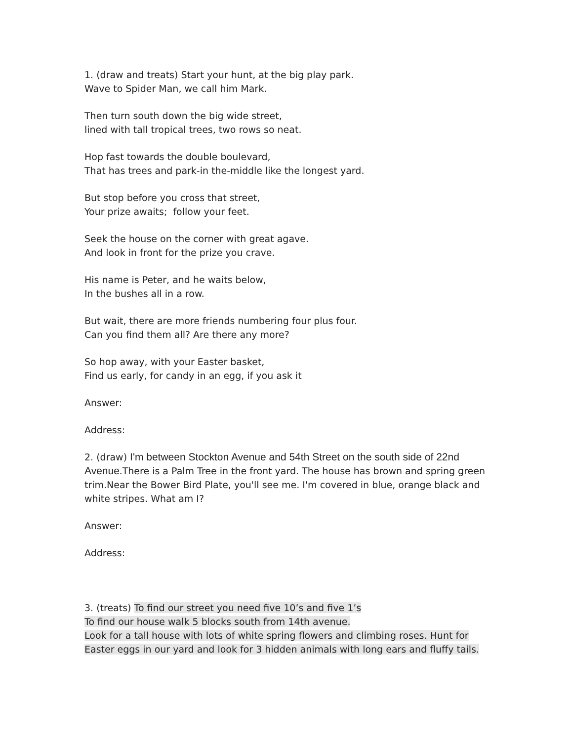1. (draw and treats) Start your hunt, at the big play park.
Wave to Spider Man, we call him Mark.
Then turn south down the big wide street,
lined with tall tropical trees, two rows so neat.
Hop fast towards the double boulevard,
That has trees and park-in the-middle like the longest yard.
But stop before you cross that street,
Your prize awaits; follow your feet.
Seek the house on the corner with great agave.
And look in front for the prize you crave.
His name is Peter, and he waits below,
In the bushes all in a row.
But wait, there are more friends numbering four plus four.
Can you find them all? Are there any more?
So hop away, with your Easter basket,
Find us early, for candy in an egg, if you ask it
Answer:
Address:
2. (draw) I'm between Stockton Avenue and 54th Street on the south side of 22nd Avenue. There is a Palm Tree in the front yard. The house has brown and spring green trim.Near the Bower Bird Plate, you'll see me. I'm covered in blue, orange black and white stripes. What am I?
Answer:
Address:
3. (treats) To find our street you need five 10’s and five 1’s
To find our house walk 5 blocks south from 14th avenue.
Look for a tall house with lots of white spring flowers and climbing roses. Hunt for Easter eggs in our yard and look for 3 hidden animals with long ears and fluffy tails.